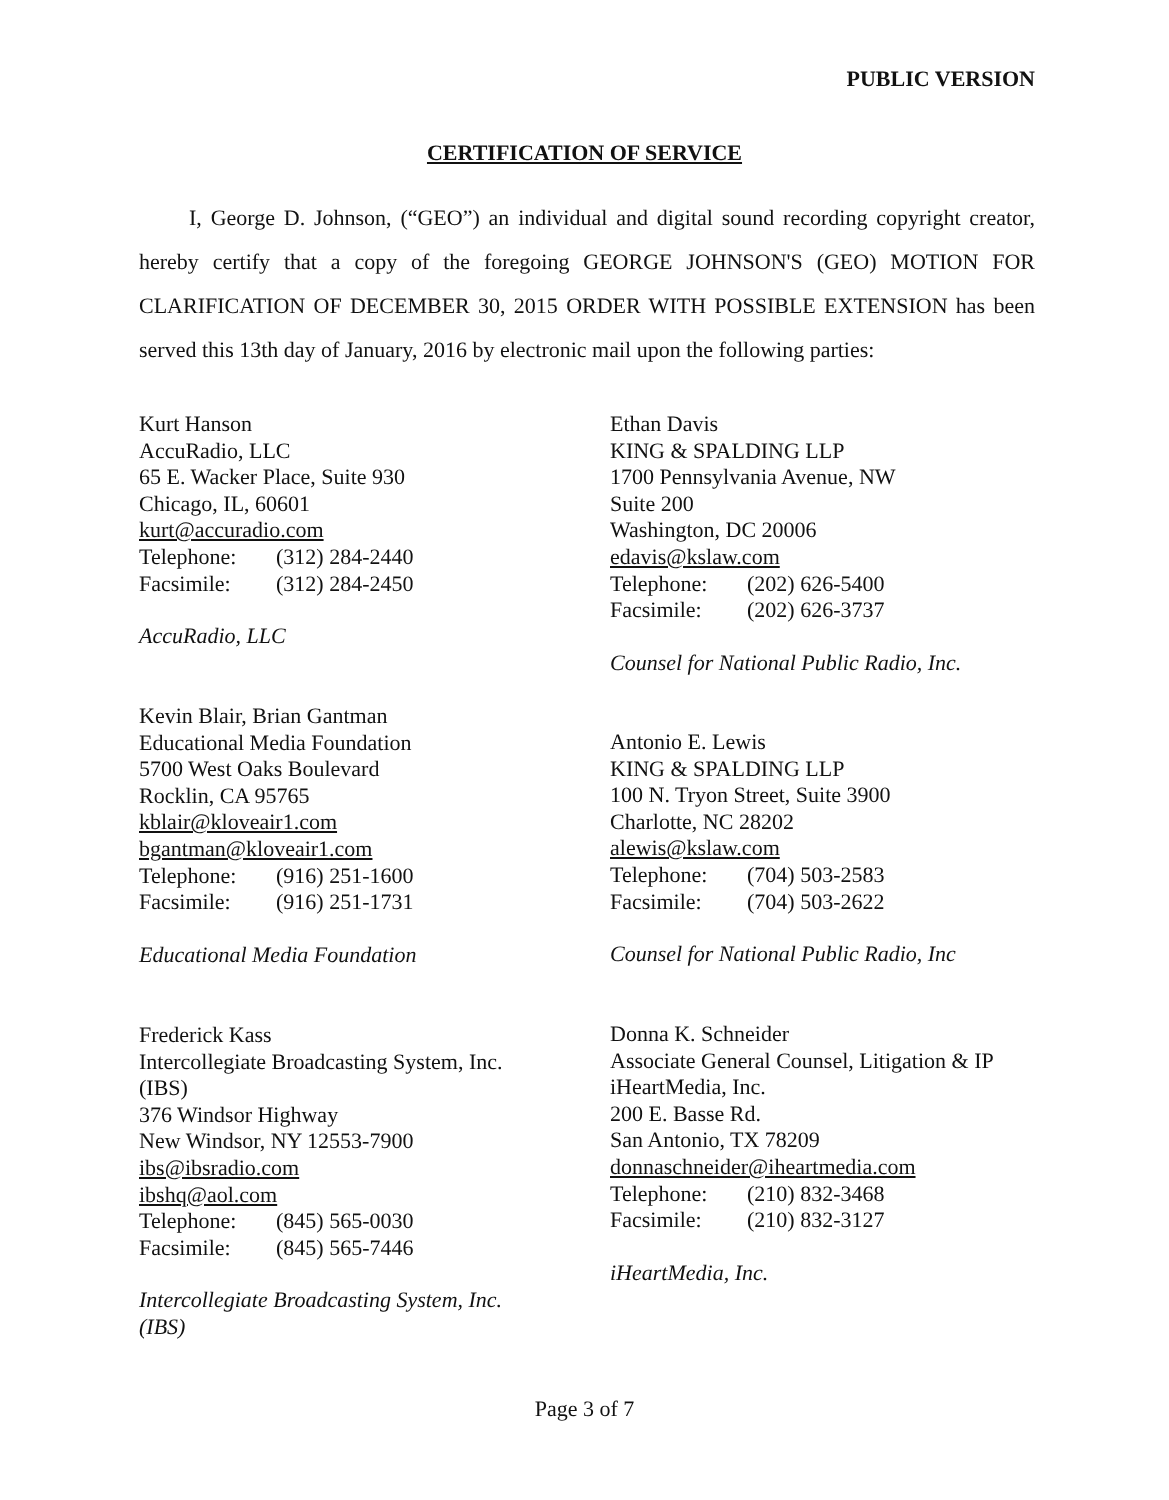PUBLIC VERSION
CERTIFICATION OF SERVICE
I, George D. Johnson, (“GEO”) an individual and digital sound recording copyright creator, hereby certify that a copy of the foregoing GEORGE JOHNSON'S (GEO) MOTION FOR CLARIFICATION OF DECEMBER 30, 2015 ORDER WITH POSSIBLE EXTENSION has been served this 13th day of January, 2016 by electronic mail upon the following parties:
Kurt Hanson
AccuRadio, LLC
65 E. Wacker Place, Suite 930
Chicago, IL, 60601
kurt@accuradio.com
Telephone: (312) 284-2440
Facsimile: (312) 284-2450
AccuRadio, LLC
Kevin Blair, Brian Gantman
Educational Media Foundation
5700 West Oaks Boulevard
Rocklin, CA 95765
kblair@kloveair1.com
bgantman@kloveair1.com
Telephone: (916) 251-1600
Facsimile: (916) 251-1731
Educational Media Foundation
Frederick Kass
Intercollegiate Broadcasting System, Inc.
(IBS)
376 Windsor Highway
New Windsor, NY 12553-7900
ibs@ibsradio.com
ibshq@aol.com
Telephone: (845) 565-0030
Facsimile: (845) 565-7446
Intercollegiate Broadcasting System, Inc.
(IBS)
Ethan Davis
KING & SPALDING LLP
1700 Pennsylvania Avenue, NW
Suite 200
Washington, DC 20006
edavis@kslaw.com
Telephone: (202) 626-5400
Facsimile: (202) 626-3737
Counsel for National Public Radio, Inc.
Antonio E. Lewis
KING & SPALDING LLP
100 N. Tryon Street, Suite 3900
Charlotte, NC 28202
alewis@kslaw.com
Telephone: (704) 503-2583
Facsimile: (704) 503-2622
Counsel for National Public Radio, Inc
Donna K. Schneider
Associate General Counsel, Litigation & IP
iHeartMedia, Inc.
200 E. Basse Rd.
San Antonio, TX 78209
donnaschneider@iheartmedia.com
Telephone: (210) 832-3468
Facsimile: (210) 832-3127
iHeartMedia, Inc.
Page 3 of 7